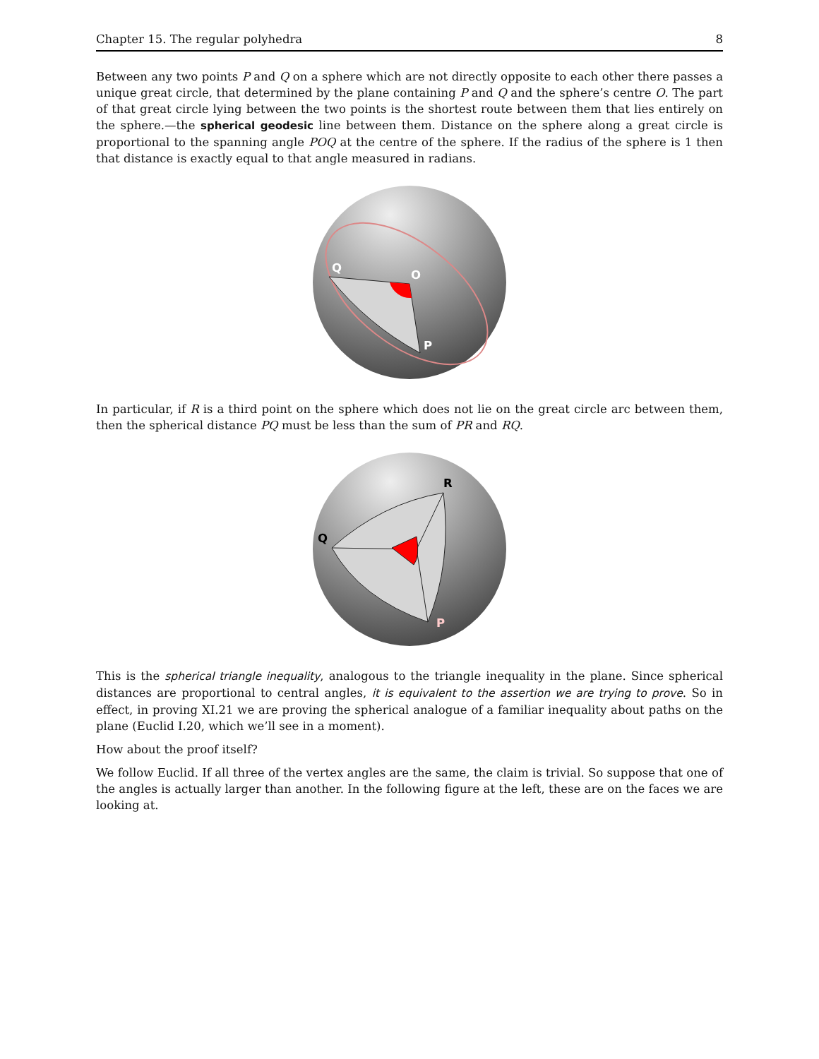Chapter 15. The regular polyhedra 8
Between any two points P and Q on a sphere which are not directly opposite to each other there passes a unique great circle, that determined by the plane containing P and Q and the sphere’s centre O. The part of that great circle lying between the two points is the shortest route between them that lies entirely on the sphere.—the spherical geodesic line between them. Distance on the sphere along a great circle is proportional to the spanning angle POQ at the centre of the sphere. If the radius of the sphere is 1 then that distance is exactly equal to that angle measured in radians.
Q
O
P
In particular, if R is a third point on the sphere which does not lie on the great circle arc between them, then the spherical distance PQ must be less than the sum of PR and RQ.
Q
R
P
This is the spherical triangle inequality, analogous to the triangle inequality in the plane. Since spherical distances are proportional to central angles, it is equivalent to the assertion we are trying to prove. So in effect, in proving XI.21 we are proving the spherical analogue of a familiar inequality about paths on the plane (Euclid I.20, which we’ll see in a moment).
How about the proof itself?
We follow Euclid. If all three of the vertex angles are the same, the claim is trivial. So suppose that one of the angles is actually larger than another. In the following figure at the left, these are on the faces we are looking at.